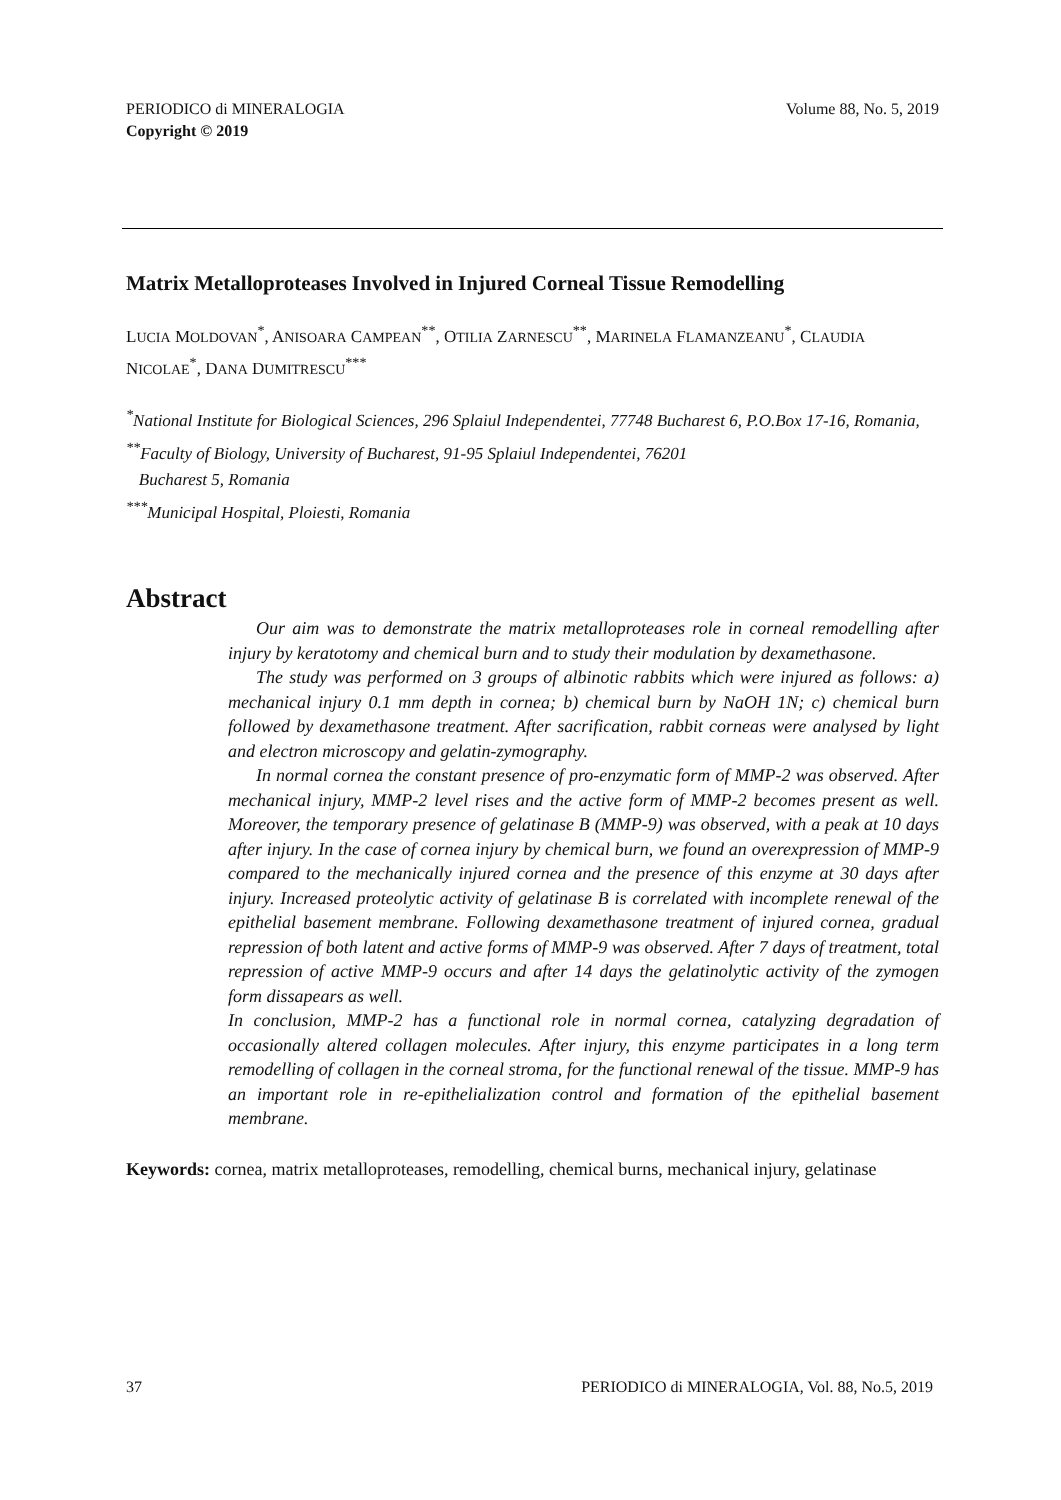PERIODICO di MINERALOGIA
Copyright © 2019
Volume 88, No. 5, 2019
Matrix Metalloproteases Involved in Injured Corneal Tissue Remodelling
LUCIA MOLDOVAN<sup>*</sup>, ANISOARA CAMPEAN<sup>**</sup>, OTILIA ZARNESCU<sup>**</sup>, MARINELA FLAMANZEANU<sup>*</sup>, CLAUDIA NICOLAE<sup>*</sup>, DANA DUMITRESCU<sup>***</sup>
<sup>*</sup> National Institute for Biological Sciences, 296 Splaiul Independentei, 77748 Bucharest 6, P.O.Box 17-16, Romania,
<sup>**</sup> Faculty of Biology, University of Bucharest, 91-95 Splaiul Independentei, 76201
Bucharest 5, Romania
<sup>***</sup> Municipal Hospital, Ploiesti, Romania
Abstract
Our aim was to demonstrate the matrix metalloproteases role in corneal remodelling after injury by keratotomy and chemical burn and to study their modulation by dexamethasone.
The study was performed on 3 groups of albinotic rabbits which were injured as follows: a) mechanical injury 0.1 mm depth in cornea; b) chemical burn by NaOH 1N; c) chemical burn followed by dexamethasone treatment. After sacrification, rabbit corneas were analysed by light and electron microscopy and gelatin-zymography.
In normal cornea the constant presence of pro-enzymatic form of MMP-2 was observed. After mechanical injury, MMP-2 level rises and the active form of MMP-2 becomes present as well. Moreover, the temporary presence of gelatinase B (MMP-9) was observed, with a peak at 10 days after injury. In the case of cornea injury by chemical burn, we found an overexpression of MMP-9 compared to the mechanically injured cornea and the presence of this enzyme at 30 days after injury. Increased proteolytic activity of gelatinase B is correlated with incomplete renewal of the epithelial basement membrane. Following dexamethasone treatment of injured cornea, gradual repression of both latent and active forms of MMP-9 was observed. After 7 days of treatment, total repression of active MMP-9 occurs and after 14 days the gelatinolytic activity of the zymogen form dissapears as well.
In conclusion, MMP-2 has a functional role in normal cornea, catalyzing degradation of occasionally altered collagen molecules. After injury, this enzyme participates in a long term remodelling of collagen in the corneal stroma, for the functional renewal of the tissue. MMP-9 has an important role in re-epithelialization control and formation of the epithelial basement membrane.
Keywords: cornea, matrix metalloproteases, remodelling, chemical burns, mechanical injury, gelatinase
37 PERIODICO di MINERALOGIA, Vol. 88, No.5, 2019